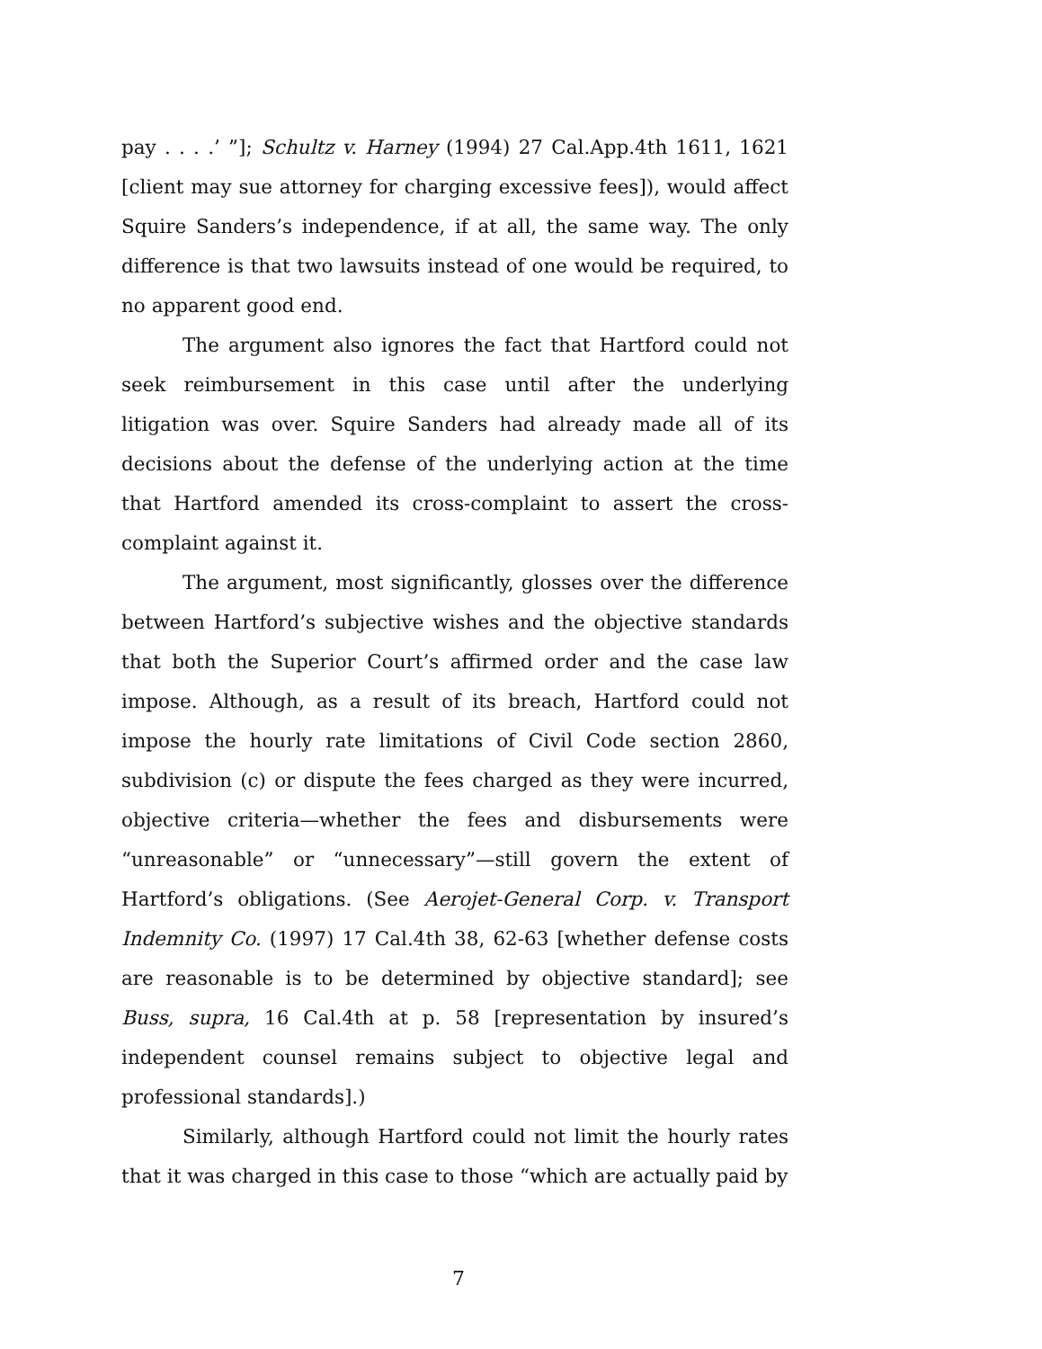pay . . . .’ ”]; Schultz v. Harney (1994) 27 Cal.App.4th 1611, 1621 [client may sue attorney for charging excessive fees]), would affect Squire Sanders’s independence, if at all, the same way. The only difference is that two lawsuits instead of one would be required, to no apparent good end.
The argument also ignores the fact that Hartford could not seek reimbursement in this case until after the underlying litigation was over. Squire Sanders had already made all of its decisions about the defense of the underlying action at the time that Hartford amended its cross-complaint to assert the cross-complaint against it.
The argument, most significantly, glosses over the difference between Hartford’s subjective wishes and the objective standards that both the Superior Court’s affirmed order and the case law impose. Although, as a result of its breach, Hartford could not impose the hourly rate limitations of Civil Code section 2860, subdivision (c) or dispute the fees charged as they were incurred, objective criteria—whether the fees and disbursements were “unreasonable” or “unnecessary”—still govern the extent of Hartford’s obligations. (See Aerojet-General Corp. v. Transport Indemnity Co. (1997) 17 Cal.4th 38, 62-63 [whether defense costs are reasonable is to be determined by objective standard]; see Buss, supra, 16 Cal.4th at p. 58 [representation by insured’s independent counsel remains subject to objective legal and professional standards].)
Similarly, although Hartford could not limit the hourly rates that it was charged in this case to those “which are actually paid by
7